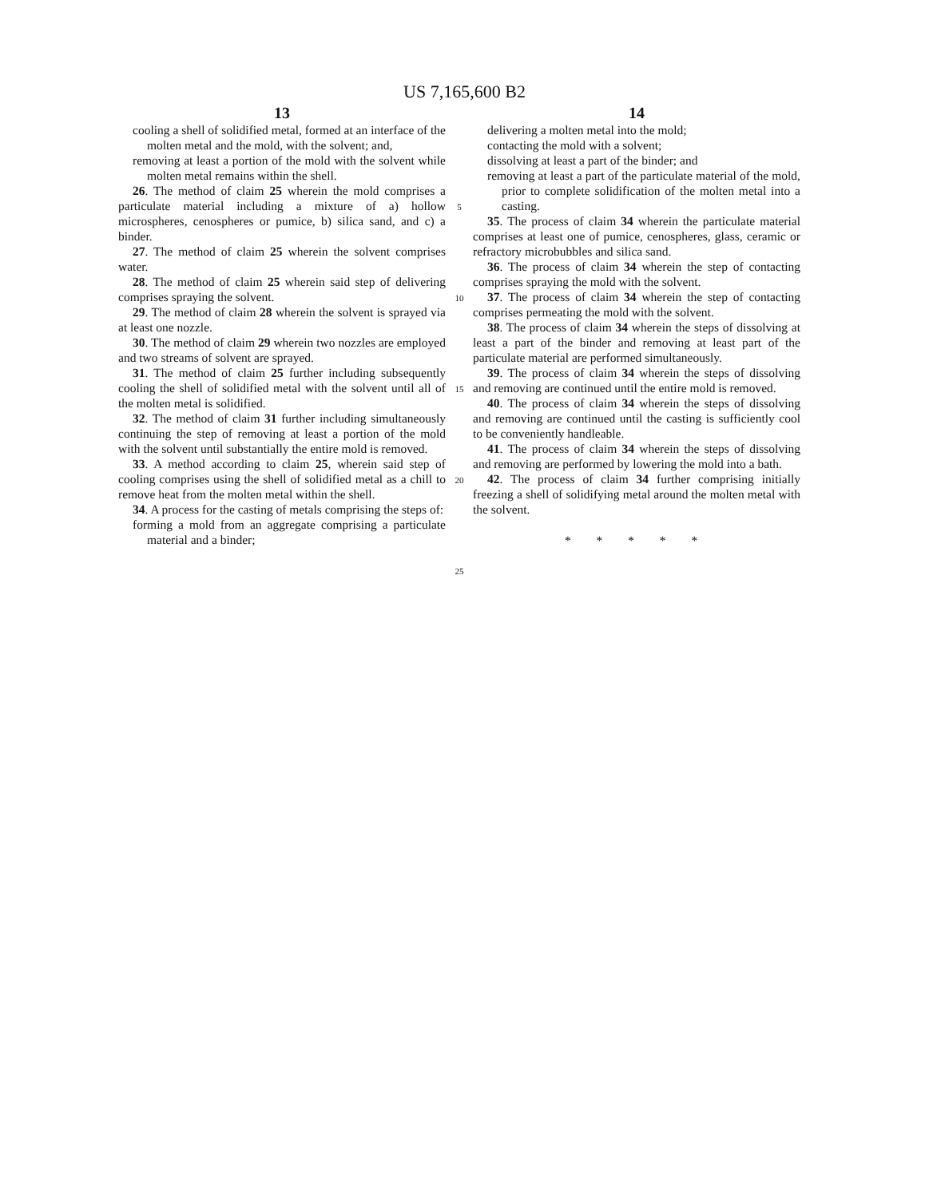US 7,165,600 B2
13
cooling a shell of solidified metal, formed at an interface of the molten metal and the mold, with the solvent; and,
removing at least a portion of the mold with the solvent while molten metal remains within the shell.
26. The method of claim 25 wherein the mold comprises a particulate material including a mixture of a) hollow microspheres, cenospheres or pumice, b) silica sand, and c) a binder.
27. The method of claim 25 wherein the solvent comprises water.
28. The method of claim 25 wherein said step of delivering comprises spraying the solvent.
29. The method of claim 28 wherein the solvent is sprayed via at least one nozzle.
30. The method of claim 29 wherein two nozzles are employed and two streams of solvent are sprayed.
31. The method of claim 25 further including subsequently cooling the shell of solidified metal with the solvent until all of the molten metal is solidified.
32. The method of claim 31 further including simultaneously continuing the step of removing at least a portion of the mold with the solvent until substantially the entire mold is removed.
33. A method according to claim 25, wherein said step of cooling comprises using the shell of solidified metal as a chill to remove heat from the molten metal within the shell.
34. A process for the casting of metals comprising the steps of:
forming a mold from an aggregate comprising a particulate material and a binder;
5
10
15
20
25
14
delivering a molten metal into the mold;
contacting the mold with a solvent;
dissolving at least a part of the binder; and
removing at least a part of the particulate material of the mold, prior to complete solidification of the molten metal into a casting.
35. The process of claim 34 wherein the particulate material comprises at least one of pumice, cenospheres, glass, ceramic or refractory microbubbles and silica sand.
36. The process of claim 34 wherein the step of contacting comprises spraying the mold with the solvent.
37. The process of claim 34 wherein the step of contacting comprises permeating the mold with the solvent.
38. The process of claim 34 wherein the steps of dissolving at least a part of the binder and removing at least part of the particulate material are performed simultaneously.
39. The process of claim 34 wherein the steps of dissolving and removing are continued until the entire mold is removed.
40. The process of claim 34 wherein the steps of dissolving and removing are continued until the casting is sufficiently cool to be conveniently handleable.
41. The process of claim 34 wherein the steps of dissolving and removing are performed by lowering the mold into a bath.
42. The process of claim 34 further comprising initially freezing a shell of solidifying metal around the molten metal with the solvent.
* * * * *